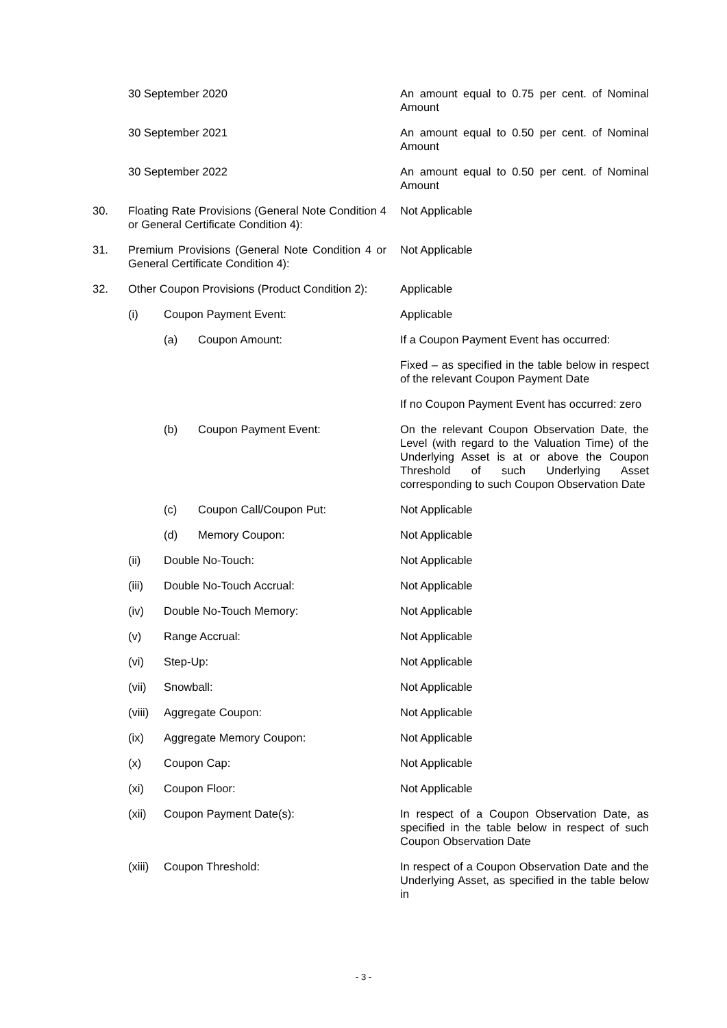| | 30 September 2020 | | | An amount equal to 0.75 per cent. of Nominal Amount |
| | 30 September 2021 | | | An amount equal to 0.50 per cent. of Nominal Amount |
| | 30 September 2022 | | | An amount equal to 0.50 per cent. of Nominal Amount |
| 30. | Floating Rate Provisions (General Note Condition 4 or General Certificate Condition 4): | | | Not Applicable |
| 31. | Premium Provisions (General Note Condition 4 or General Certificate Condition 4): | | | Not Applicable |
| 32. | Other Coupon Provisions (Product Condition 2): | | | Applicable |
| | (i) | Coupon Payment Event: | | Applicable |
| | | (a) | Coupon Amount: | If a Coupon Payment Event has occurred: |
| | | | | Fixed – as specified in the table below in respect of the relevant Coupon Payment Date |
| | | | | If no Coupon Payment Event has occurred: zero |
| | | (b) | Coupon Payment Event: | On the relevant Coupon Observation Date, the Level (with regard to the Valuation Time) of the Underlying Asset is at or above the Coupon Threshold of such Underlying Asset corresponding to such Coupon Observation Date |
| | | (c) | Coupon Call/Coupon Put: | Not Applicable |
| | | (d) | Memory Coupon: | Not Applicable |
| | (ii) | Double No-Touch: | | Not Applicable |
| | (iii) | Double No-Touch Accrual: | | Not Applicable |
| | (iv) | Double No-Touch Memory: | | Not Applicable |
| | (v) | Range Accrual: | | Not Applicable |
| | (vi) | Step-Up: | | Not Applicable |
| | (vii) | Snowball: | | Not Applicable |
| | (viii) | Aggregate Coupon: | | Not Applicable |
| | (ix) | Aggregate Memory Coupon: | | Not Applicable |
| | (x) | Coupon Cap: | | Not Applicable |
| | (xi) | Coupon Floor: | | Not Applicable |
| | (xii) | Coupon Payment Date(s): | | In respect of a Coupon Observation Date, as specified in the table below in respect of such Coupon Observation Date |
| | (xiii) | Coupon Threshold: | | In respect of a Coupon Observation Date and the Underlying Asset, as specified in the table below in |
- 3 -